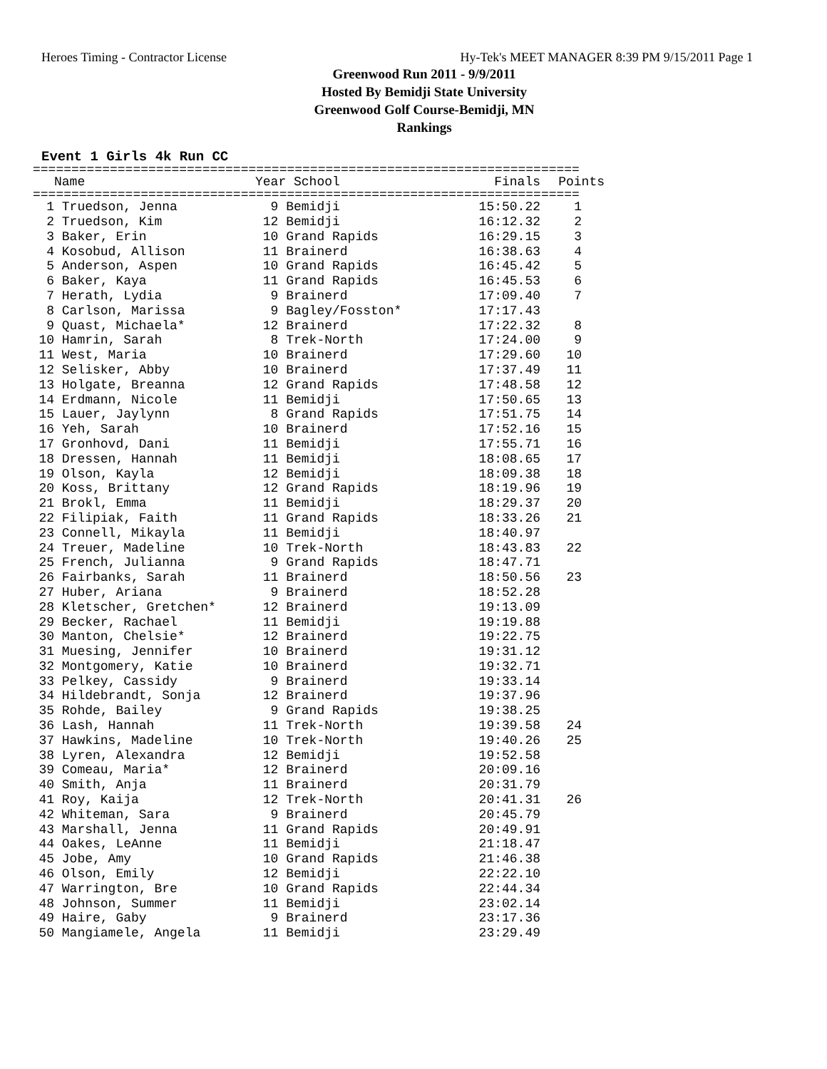Heroes Timing - Contractor License Hy-Tek's MEET MANAGER 8:39 PM 9/15/2011 Page 1
Greenwood Run 2011 - 9/9/2011
Hosted By Bemidji State University
Greenwood Golf Course-Bemidji, MN
Rankings
Event 1 Girls 4k Run CC
=======================================================================
| | Name | Year School | Finals | Points |
| --- | --- | --- | --- | --- |
=======================================================================
| 1 | Truedson, Jenna | 9 Bemidji | 15:50.22 | 1 |
| 2 | Truedson, Kim | 12 Bemidji | 16:12.32 | 2 |
| 3 | Baker, Erin | 10 Grand Rapids | 16:29.15 | 3 |
| 4 | Kosobud, Allison | 11 Brainerd | 16:38.63 | 4 |
| 5 | Anderson, Aspen | 10 Grand Rapids | 16:45.42 | 5 |
| 6 | Baker, Kaya | 11 Grand Rapids | 16:45.53 | 6 |
| 7 | Herath, Lydia | 9 Brainerd | 17:09.40 | 7 |
| 8 | Carlson, Marissa | 9 Bagley/Fosston* | 17:17.43 | |
| 9 | Quast, Michaela* | 12 Brainerd | 17:22.32 | 8 |
| 10 | Hamrin, Sarah | 8 Trek-North | 17:24.00 | 9 |
| 11 | West, Maria | 10 Brainerd | 17:29.60 | 10 |
| 12 | Selisker, Abby | 10 Brainerd | 17:37.49 | 11 |
| 13 | Holgate, Breanna | 12 Grand Rapids | 17:48.58 | 12 |
| 14 | Erdmann, Nicole | 11 Bemidji | 17:50.65 | 13 |
| 15 | Lauer, Jaylynn | 8 Grand Rapids | 17:51.75 | 14 |
| 16 | Yeh, Sarah | 10 Brainerd | 17:52.16 | 15 |
| 17 | Gronhovd, Dani | 11 Bemidji | 17:55.71 | 16 |
| 18 | Dressen, Hannah | 11 Bemidji | 18:08.65 | 17 |
| 19 | Olson, Kayla | 12 Bemidji | 18:09.38 | 18 |
| 20 | Koss, Brittany | 12 Grand Rapids | 18:19.96 | 19 |
| 21 | Brokl, Emma | 11 Bemidji | 18:29.37 | 20 |
| 22 | Filipiak, Faith | 11 Grand Rapids | 18:33.26 | 21 |
| 23 | Connell, Mikayla | 11 Bemidji | 18:40.97 | |
| 24 | Treuer, Madeline | 10 Trek-North | 18:43.83 | 22 |
| 25 | French, Julianna | 9 Grand Rapids | 18:47.71 | |
| 26 | Fairbanks, Sarah | 11 Brainerd | 18:50.56 | 23 |
| 27 | Huber, Ariana | 9 Brainerd | 18:52.28 | |
| 28 | Kletscher, Gretchen* | 12 Brainerd | 19:13.09 | |
| 29 | Becker, Rachael | 11 Bemidji | 19:19.88 | |
| 30 | Manton, Chelsie* | 12 Brainerd | 19:22.75 | |
| 31 | Muesing, Jennifer | 10 Brainerd | 19:31.12 | |
| 32 | Montgomery, Katie | 10 Brainerd | 19:32.71 | |
| 33 | Pelkey, Cassidy | 9 Brainerd | 19:33.14 | |
| 34 | Hildebrandt, Sonja | 12 Brainerd | 19:37.96 | |
| 35 | Rohde, Bailey | 9 Grand Rapids | 19:38.25 | |
| 36 | Lash, Hannah | 11 Trek-North | 19:39.58 | 24 |
| 37 | Hawkins, Madeline | 10 Trek-North | 19:40.26 | 25 |
| 38 | Lyren, Alexandra | 12 Bemidji | 19:52.58 | |
| 39 | Comeau, Maria* | 12 Brainerd | 20:09.16 | |
| 40 | Smith, Anja | 11 Brainerd | 20:31.79 | |
| 41 | Roy, Kaija | 12 Trek-North | 20:41.31 | 26 |
| 42 | Whiteman, Sara | 9 Brainerd | 20:45.79 | |
| 43 | Marshall, Jenna | 11 Grand Rapids | 20:49.91 | |
| 44 | Oakes, LeAnne | 11 Bemidji | 21:18.47 | |
| 45 | Jobe, Amy | 10 Grand Rapids | 21:46.38 | |
| 46 | Olson, Emily | 12 Bemidji | 22:22.10 | |
| 47 | Warrington, Bre | 10 Grand Rapids | 22:44.34 | |
| 48 | Johnson, Summer | 11 Bemidji | 23:02.14 | |
| 49 | Haire, Gaby | 9 Brainerd | 23:17.36 | |
| 50 | Mangiamele, Angela | 11 Bemidji | 23:29.49 | |